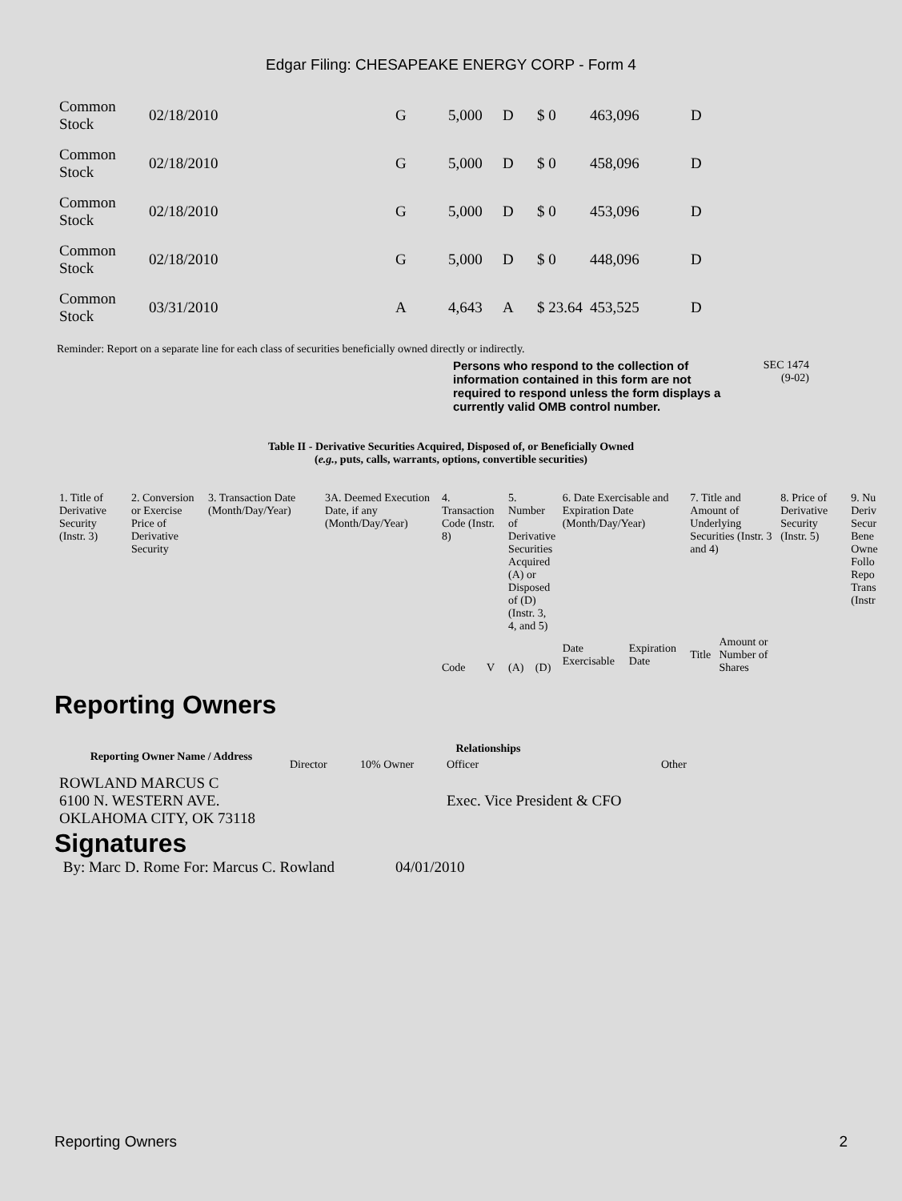Edgar Filing: CHESAPEAKE ENERGY CORP - Form 4
| Common Stock | 02/18/2010 | G | 5,000 | D | $ 0 | 463,096 | D |
| Common Stock | 02/18/2010 | G | 5,000 | D | $ 0 | 458,096 | D |
| Common Stock | 02/18/2010 | G | 5,000 | D | $ 0 | 453,096 | D |
| Common Stock | 02/18/2010 | G | 5,000 | D | $ 0 | 448,096 | D |
| Common Stock | 03/31/2010 | A | 4,643 | A | $ 23.64 | 453,525 | D |
Reminder: Report on a separate line for each class of securities beneficially owned directly or indirectly.
Persons who respond to the collection of information contained in this form are not required to respond unless the form displays a currently valid OMB control number.
SEC 1474
(9-02)
Table II - Derivative Securities Acquired, Disposed of, or Beneficially Owned
(e.g., puts, calls, warrants, options, convertible securities)
| 1. Title of Derivative Security (Instr. 3) | 2. Conversion or Exercise Price of Derivative Security | 3. Transaction Date (Month/Day/Year) | 3A. Deemed Execution Date, if any (Month/Day/Year) | 4. Transaction Code (Instr. 8) | | 5. Number of Derivative Securities Acquired (A) or Disposed of (D) (Instr. 3, 4, and 5) | | 6. Date Exercisable and Expiration Date (Month/Day/Year) | | 7. Title and Amount of Underlying Securities (Instr. 3 and 4) | | 8. Price of Derivative Security (Instr. 5) | 9. Nu Deriv Secur Bene Owne Follo Repo Trans (Instr |
| | | | | Code | V | (A) | (D) | Date Exercisable | Expiration Date | Title | Amount or Number of Shares | | |
Reporting Owners
| Reporting Owner Name / Address | Relationships | | | |
| --- | --- | --- | --- | --- |
| | Director | 10% Owner | Officer | Other |
| ROWLAND MARCUS C 6100 N. WESTERN AVE. OKLAHOMA CITY, OK 73118 | | | Exec. Vice President & CFO | |
Signatures
By: Marc D. Rome For: Marcus C. Rowland
04/01/2010
Reporting Owners 2